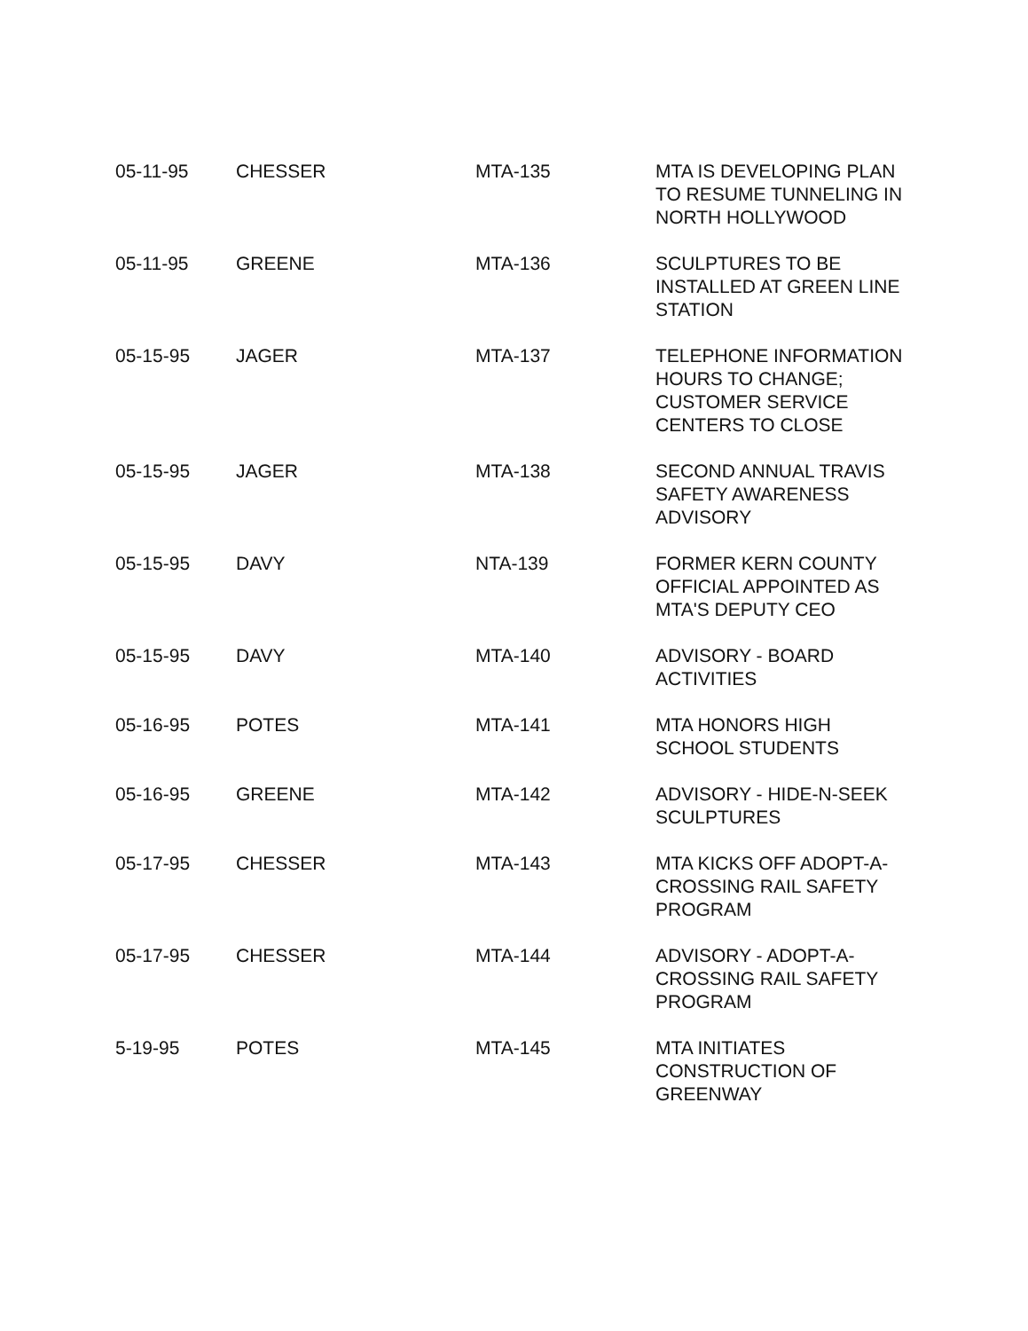| 05-11-95 | CHESSER | MTA-135 | MTA IS DEVELOPING PLAN TO RESUME TUNNELING IN NORTH HOLLYWOOD |
| 05-11-95 | GREENE | MTA-136 | SCULPTURES TO BE INSTALLED AT GREEN LINE STATION |
| 05-15-95 | JAGER | MTA-137 | TELEPHONE INFORMATION HOURS TO CHANGE; CUSTOMER SERVICE CENTERS TO CLOSE |
| 05-15-95 | JAGER | MTA-138 | SECOND ANNUAL TRAVIS SAFETY AWARENESS ADVISORY |
| 05-15-95 | DAVY | NTA-139 | FORMER KERN COUNTY OFFICIAL APPOINTED AS MTA'S DEPUTY CEO |
| 05-15-95 | DAVY | MTA-140 | ADVISORY - BOARD ACTIVITIES |
| 05-16-95 | POTES | MTA-141 | MTA HONORS HIGH SCHOOL STUDENTS |
| 05-16-95 | GREENE | MTA-142 | ADVISORY - HIDE-N-SEEK SCULPTURES |
| 05-17-95 | CHESSER | MTA-143 | MTA KICKS OFF ADOPT-A-CROSSING RAIL SAFETY PROGRAM |
| 05-17-95 | CHESSER | MTA-144 | ADVISORY - ADOPT-A-CROSSING RAIL SAFETY PROGRAM |
| 5-19-95 | POTES | MTA-145 | MTA INITIATES CONSTRUCTION OF GREENWAY |